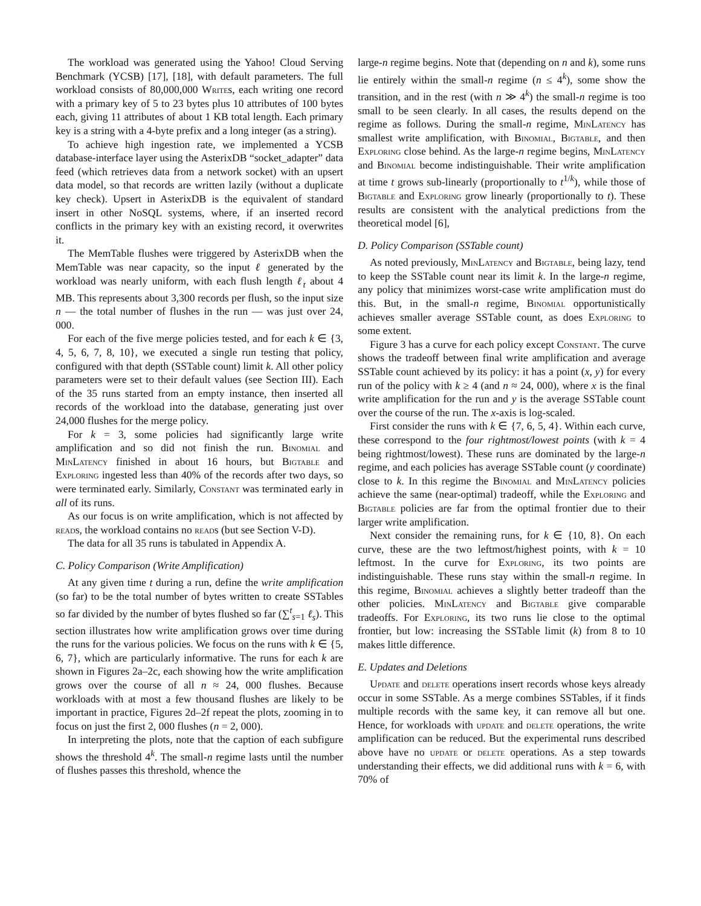The workload was generated using the Yahoo! Cloud Serving Benchmark (YCSB) [17], [18], with default parameters. The full workload consists of 80,000,000 Writes, each writing one record with a primary key of 5 to 23 bytes plus 10 attributes of 100 bytes each, giving 11 attributes of about 1 KB total length. Each primary key is a string with a 4-byte prefix and a long integer (as a string).
To achieve high ingestion rate, we implemented a YCSB database-interface layer using the AsterixDB “socket_adapter” data feed (which retrieves data from a network socket) with an upsert data model, so that records are written lazily (without a duplicate key check). Upsert in AsterixDB is the equivalent of standard insert in other NoSQL systems, where, if an inserted record conflicts in the primary key with an existing record, it overwrites it.
The MemTable flushes were triggered by AsterixDB when the MemTable was near capacity, so the input ℓ generated by the workload was nearly uniform, with each flush length ℓ<sub>t</sub> about 4 MB. This represents about 3,300 records per flush, so the input size n — the total number of flushes in the run — was just over 24, 000.
For each of the five merge policies tested, and for each k ∈ {3, 4, 5, 6, 7, 8, 10}, we executed a single run testing that policy, configured with that depth (SSTable count) limit k. All other policy parameters were set to their default values (see Section III). Each of the 35 runs started from an empty instance, then inserted all records of the workload into the database, generating just over 24,000 flushes for the merge policy.
For k = 3, some policies had significantly large write amplification and so did not finish the run. Binomial and MinLatency finished in about 16 hours, but Bigtable and Exploring ingested less than 40% of the records after two days, so were terminated early. Similarly, Constant was terminated early in all of its runs.
As our focus is on write amplification, which is not affected by reads, the workload contains no reads (but see Section V-D).
The data for all 35 runs is tabulated in Appendix A.
C. Policy Comparison (Write Amplification)
At any given time t during a run, define the write amplification (so far) to be the total number of bytes written to create SSTables so far divided by the number of bytes flushed so far (∑<sup>t</sup><sub>s=1</sub> ℓ<sub>s</sub>). This section illustrates how write amplification grows over time during the runs for the various policies. We focus on the runs with k ∈ {5, 6, 7}, which are particularly informative. The runs for each k are shown in Figures 2a–2c, each showing how the write amplification grows over the course of all n ≈ 24, 000 flushes. Because workloads with at most a few thousand flushes are likely to be important in practice, Figures 2d–2f repeat the plots, zooming in to focus on just the first 2, 000 flushes (n = 2, 000).
In interpreting the plots, note that the caption of each subfigure shows the threshold 4<sup>k</sup>. The small-n regime lasts until the number of flushes passes this threshold, whence the
large-n regime begins. Note that (depending on n and k), some runs lie entirely within the small-n regime (n ≤ 4<sup>k</sup>), some show the transition, and in the rest (with n ≫ 4<sup>k</sup>) the small-n regime is too small to be seen clearly. In all cases, the results depend on the regime as follows. During the small-n regime, MinLatency has smallest write amplification, with Binomial, Bigtable, and then Exploring close behind. As the large-n regime begins, MinLatency and Binomial become indistinguishable. Their write amplification at time t grows sub-linearly (proportionally to t<sup>1/k</sup>), while those of Bigtable and Exploring grow linearly (proportionally to t). These results are consistent with the analytical predictions from the theoretical model [6],
D. Policy Comparison (SSTable count)
As noted previously, MinLatency and Bigtable, being lazy, tend to keep the SSTable count near its limit k. In the large-n regime, any policy that minimizes worst-case write amplification must do this. But, in the small-n regime, Binomial opportunistically achieves smaller average SSTable count, as does Exploring to some extent.
Figure 3 has a curve for each policy except Constant. The curve shows the tradeoff between final write amplification and average SSTable count achieved by its policy: it has a point (x, y) for every run of the policy with k ≥ 4 (and n ≈ 24, 000), where x is the final write amplification for the run and y is the average SSTable count over the course of the run. The x-axis is log-scaled.
First consider the runs with k ∈ {7, 6, 5, 4}. Within each curve, these correspond to the four rightmost/lowest points (with k = 4 being rightmost/lowest). These runs are dominated by the large-n regime, and each policies has average SSTable count (y coordinate) close to k. In this regime the Binomial and MinLatency policies achieve the same (near-optimal) tradeoff, while the Exploring and Bigtable policies are far from the optimal frontier due to their larger write amplification.
Next consider the remaining runs, for k ∈ {10, 8}. On each curve, these are the two leftmost/highest points, with k = 10 leftmost. In the curve for Exploring, its two points are indistinguishable. These runs stay within the small-n regime. In this regime, Binomial achieves a slightly better tradeoff than the other policies. MinLatency and Bigtable give comparable tradeoffs. For Exploring, its two runs lie close to the optimal frontier, but low: increasing the SSTable limit (k) from 8 to 10 makes little difference.
E. Updates and Deletions
Update and delete operations insert records whose keys already occur in some SSTable. As a merge combines SSTables, if it finds multiple records with the same key, it can remove all but one. Hence, for workloads with update and delete operations, the write amplification can be reduced. But the experimental runs described above have no update or delete operations. As a step towards understanding their effects, we did additional runs with k = 6, with 70% of